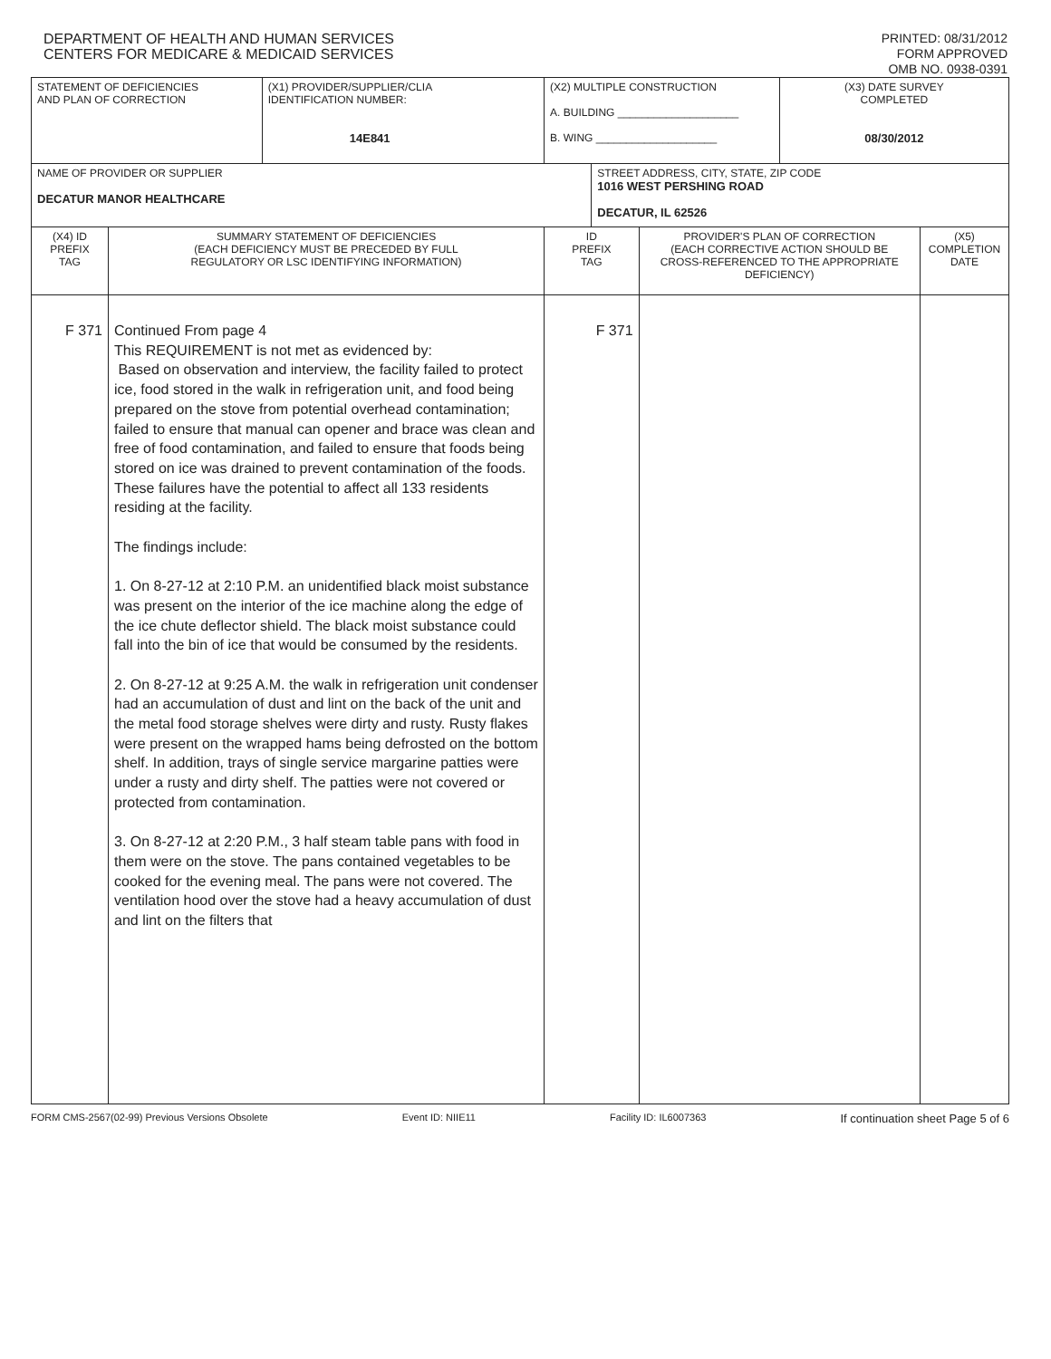DEPARTMENT OF HEALTH AND HUMAN SERVICES
CENTERS FOR MEDICARE & MEDICAID SERVICES
PRINTED: 08/31/2012
FORM APPROVED
OMB NO. 0938-0391
| STATEMENT OF DEFICIENCIES AND PLAN OF CORRECTION | | (X1) PROVIDER/SUPPLIER/CLIA IDENTIFICATION NUMBER: 14E841 | (X2) MULTIPLE CONSTRUCTION A. BUILDING ____________________ B. WING ____________________ | | | (X3) DATE SURVEY COMPLETED 08/30/2012 | |
| NAME OF PROVIDER OR SUPPLIER DECATUR MANOR HEALTHCARE | | | | STREET ADDRESS, CITY, STATE, ZIP CODE 1016 WEST PERSHING ROAD DECATUR, IL 62526 | | | |
| (X4) ID PREFIX TAG | SUMMARY STATEMENT OF DEFICIENCIES (EACH DEFICIENCY MUST BE PRECEDED BY FULL REGULATORY OR LSC IDENTIFYING INFORMATION) | | ID PREFIX TAG | | PROVIDER'S PLAN OF CORRECTION (EACH CORRECTIVE ACTION SHOULD BE CROSS-REFERENCED TO THE APPROPRIATE DEFICIENCY) | | (X5) COMPLETION DATE |
| F 371 | Continued From page 4 This REQUIREMENT is not met as evidenced by: Based on observation and interview, the facility failed to protect ice, food stored in the walk in refrigeration unit, and food being prepared on the stove from potential overhead contamination; failed to ensure that manual can opener and brace was clean and free of food contamination, and failed to ensure that foods being stored on ice was drained to prevent contamination of the foods. These failures have the potential to affect all 133 residents residing at the facility. The findings include: 1. On 8-27-12 at 2:10 P.M. an unidentified black moist substance was present on the interior of the ice machine along the edge of the ice chute deflector shield. The black moist substance could fall into the bin of ice that would be consumed by the residents. 2. On 8-27-12 at 9:25 A.M. the walk in refrigeration unit condenser had an accumulation of dust and lint on the back of the unit and the metal food storage shelves were dirty and rusty. Rusty flakes were present on the wrapped hams being defrosted on the bottom shelf. In addition, trays of single service margarine patties were under a rusty and dirty shelf. The patties were not covered or protected from contamination. 3. On 8-27-12 at 2:20 P.M., 3 half steam table pans with food in them were on the stove. The pans contained vegetables to be cooked for the evening meal. The pans were not covered. The ventilation hood over the stove had a heavy accumulation of dust and lint on the filters that | | F 371 | | | | |
FORM CMS-2567(02-99) Previous Versions Obsolete Event ID: NIIE11 Facility ID: IL6007363 If continuation sheet Page 5 of 6